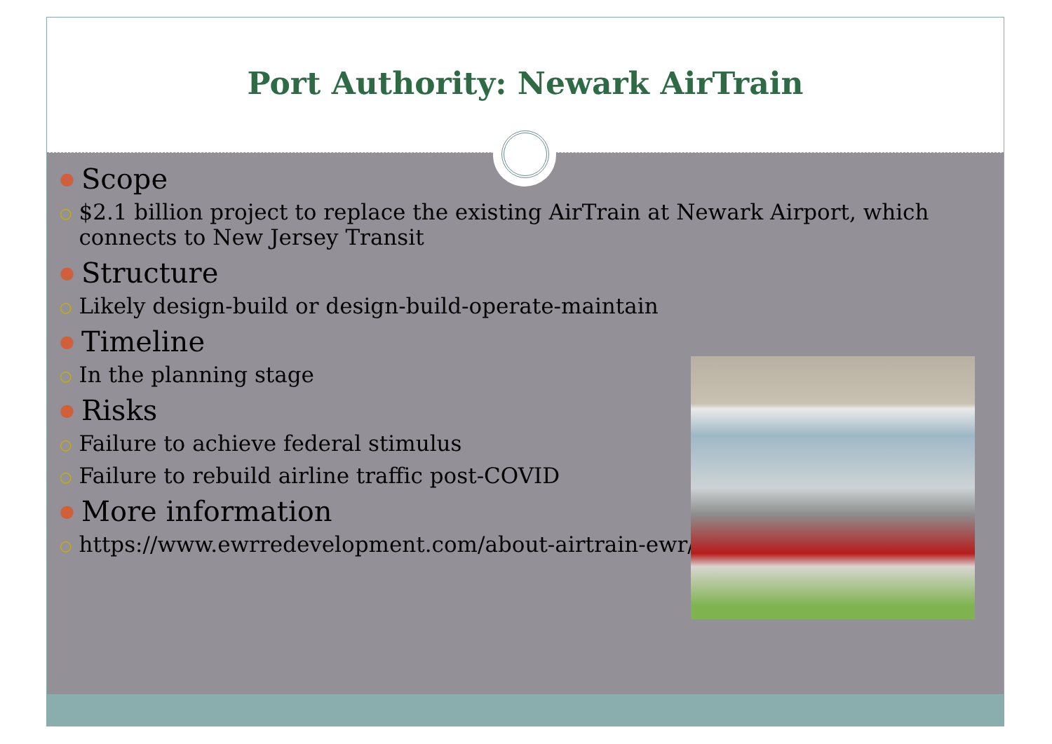Port Authority: Newark AirTrain
● Scope
○ $2.1 billion project to replace the existing AirTrain at Newark Airport, which connects to New Jersey Transit
● Structure
○ Likely design-build or design-build-operate-maintain
● Timeline
○ In the planning stage
● Risks
○ Failure to achieve federal stimulus
○ Failure to rebuild airline traffic post-COVID
● More information
○ https://www.ewrredevelopment.com/about-airtrain-ewr/